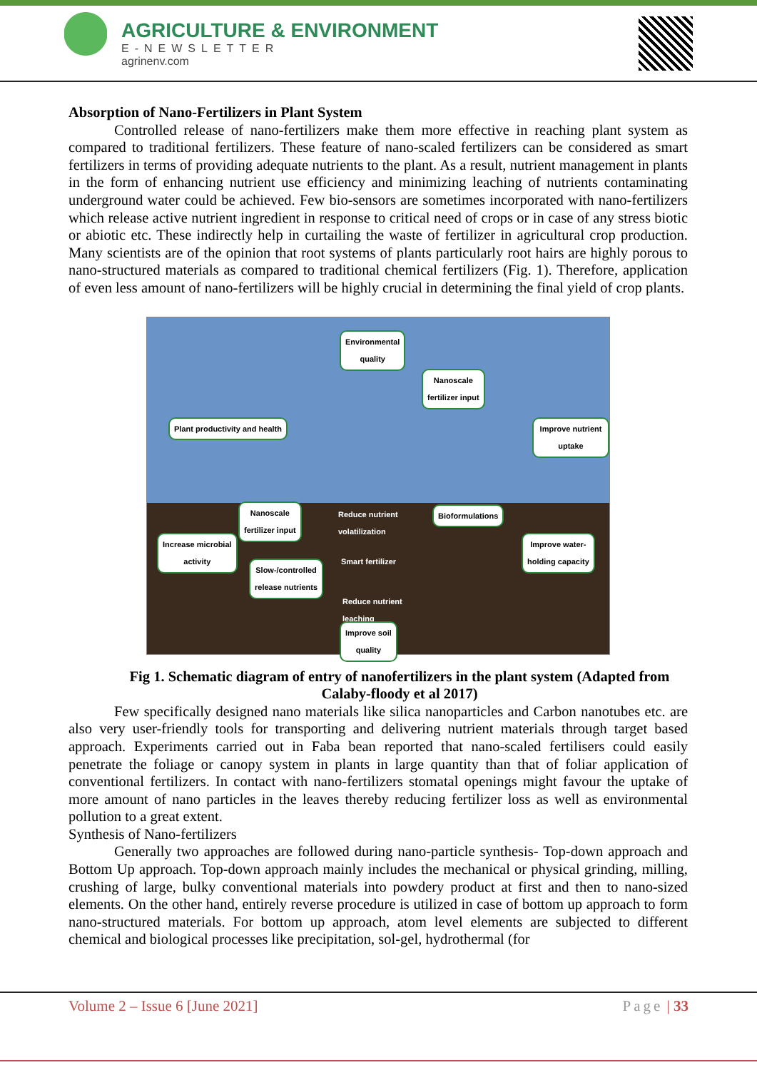AGRICULTURE & ENVIRONMENT
E-NEWSLETTER
agrinenv.com
Absorption of Nano-Fertilizers in Plant System
Controlled release of nano-fertilizers make them more effective in reaching plant system as compared to traditional fertilizers. These feature of nano-scaled fertilizers can be considered as smart fertilizers in terms of providing adequate nutrients to the plant. As a result, nutrient management in plants in the form of enhancing nutrient use efficiency and minimizing leaching of nutrients contaminating underground water could be achieved. Few bio-sensors are sometimes incorporated with nano-fertilizers which release active nutrient ingredient in response to critical need of crops or in case of any stress biotic or abiotic etc. These indirectly help in curtailing the waste of fertilizer in agricultural crop production. Many scientists are of the opinion that root systems of plants particularly root hairs are highly porous to nano-structured materials as compared to traditional chemical fertilizers (Fig. 1). Therefore, application of even less amount of nano-fertilizers will be highly crucial in determining the final yield of crop plants.
Environmental
quality
Nanoscale
fertilizer input
Plant productivity and health Improve nutrient uptake
Nanoscale
fertilizer input
Reduce nutrient
volatilization
Bioformulations
Increase microbial
activity
Improve water-
holding capacity
Slow-/controlled
release nutrients
Smart fertilizer
Reduce nutrient
leaching
Improve soil
quality
Fig 1. Schematic diagram of entry of nanofertilizers in the plant system (Adapted from Calaby-floody et al 2017)
Few specifically designed nano materials like silica nanoparticles and Carbon nanotubes etc. are also very user-friendly tools for transporting and delivering nutrient materials through target based approach. Experiments carried out in Faba bean reported that nano-scaled fertilisers could easily penetrate the foliage or canopy system in plants in large quantity than that of foliar application of conventional fertilizers. In contact with nano-fertilizers stomatal openings might favour the uptake of more amount of nano particles in the leaves thereby reducing fertilizer loss as well as environmental pollution to a great extent.
Synthesis of Nano-fertilizers
Generally two approaches are followed during nano-particle synthesis- Top-down approach and Bottom Up approach. Top-down approach mainly includes the mechanical or physical grinding, milling, crushing of large, bulky conventional materials into powdery product at first and then to nano-sized elements. On the other hand, entirely reverse procedure is utilized in case of bottom up approach to form nano-structured materials. For bottom up approach, atom level elements are subjected to different chemical and biological processes like precipitation, sol-gel, hydrothermal (for
Volume 2 – Issue 6 [June 2021] Page | 33